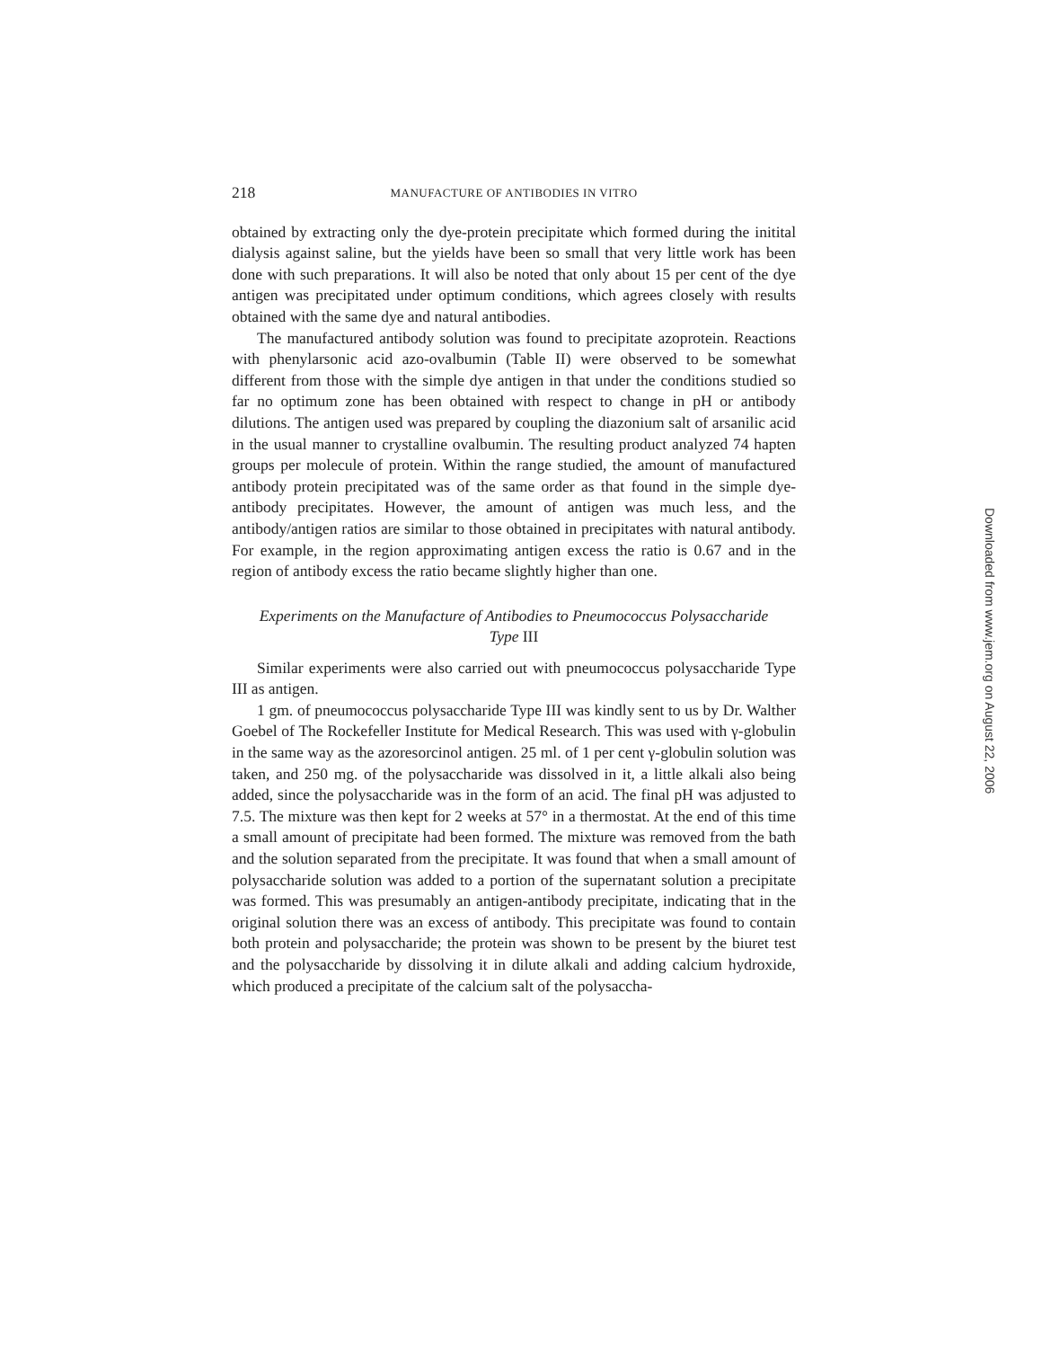218 MANUFACTURE OF ANTIBODIES IN VITRO
obtained by extracting only the dye-protein precipitate which formed during the initital dialysis against saline, but the yields have been so small that very little work has been done with such preparations. It will also be noted that only about 15 per cent of the dye antigen was precipitated under optimum conditions, which agrees closely with results obtained with the same dye and natural antibodies.
The manufactured antibody solution was found to precipitate azoprotein. Reactions with phenylarsonic acid azo-ovalbumin (Table II) were observed to be somewhat different from those with the simple dye antigen in that under the conditions studied so far no optimum zone has been obtained with respect to change in pH or antibody dilutions. The antigen used was prepared by coupling the diazonium salt of arsanilic acid in the usual manner to crystalline ovalbumin. The resulting product analyzed 74 hapten groups per molecule of protein. Within the range studied, the amount of manufactured antibody protein precipitated was of the same order as that found in the simple dye-antibody precipitates. However, the amount of antigen was much less, and the antibody/antigen ratios are similar to those obtained in precipitates with natural antibody. For example, in the region approximating antigen excess the ratio is 0.67 and in the region of antibody excess the ratio became slightly higher than one.
Experiments on the Manufacture of Antibodies to Pneumococcus Polysaccharide
Type III
Similar experiments were also carried out with pneumococcus polysaccharide Type III as antigen.
1 gm. of pneumococcus polysaccharide Type III was kindly sent to us by Dr. Walther Goebel of The Rockefeller Institute for Medical Research. This was used with γ-globulin in the same way as the azoresorcinol antigen. 25 ml. of 1 per cent γ-globulin solution was taken, and 250 mg. of the polysaccharide was dissolved in it, a little alkali also being added, since the polysaccharide was in the form of an acid. The final pH was adjusted to 7.5. The mixture was then kept for 2 weeks at 57° in a thermostat. At the end of this time a small amount of precipitate had been formed. The mixture was removed from the bath and the solution separated from the precipitate. It was found that when a small amount of polysaccharide solution was added to a portion of the supernatant solution a precipitate was formed. This was presumably an antigen-antibody precipitate, indicating that in the original solution there was an excess of antibody. This precipitate was found to contain both protein and polysaccharide; the protein was shown to be present by the biuret test and the polysaccharide by dissolving it in dilute alkali and adding calcium hydroxide, which produced a precipitate of the calcium salt of the polysaccha-
Downloaded from www.jem.org on August 22, 2006